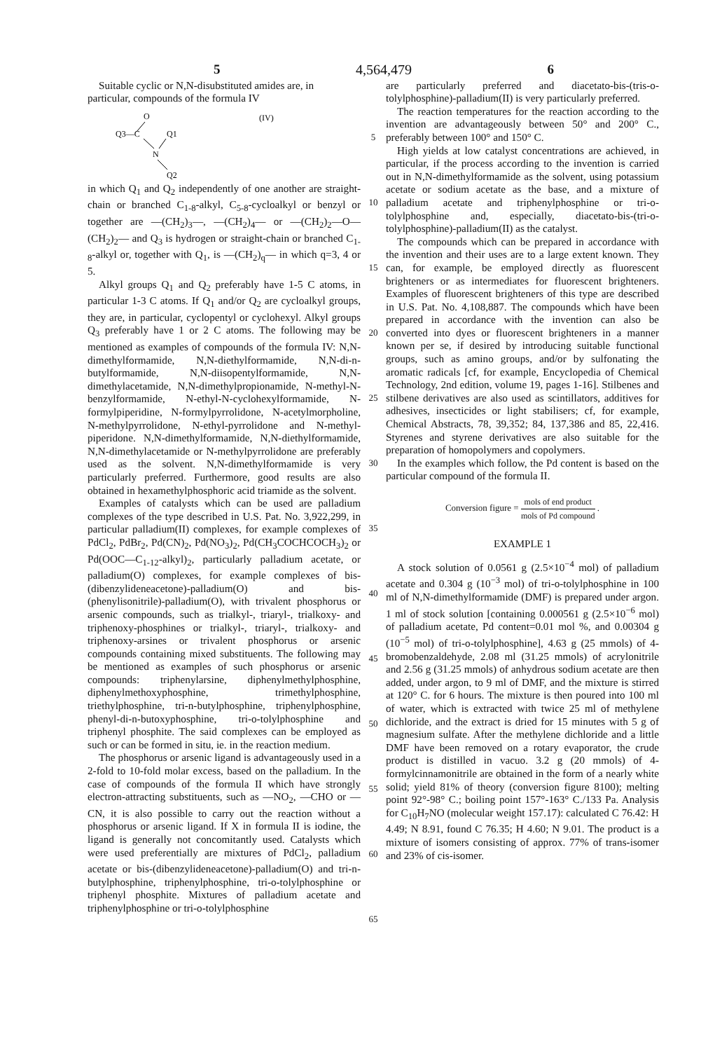5 4,564,479 6
Suitable cyclic or N,N-disubstituted amides are, in
particular, compounds of the formula IV
O
Q3—C
(IV)
Q1
N
Q2
in which Q<sub>1</sub> and Q<sub>2</sub> independently of one another are straight-chain or branched C<sub>1-8</sub>-alkyl, C<sub>5-8</sub>-cycloalkyl or benzyl or together are —(CH<sub>2</sub>)<sub>3</sub>—, —(CH<sub>2</sub>)<sub>4</sub>— or —(CH<sub>2</sub>)<sub>2</sub>—O—(CH<sub>2</sub>)<sub>2</sub>— and Q<sub>3</sub> is hydrogen or straight-chain or branched C<sub>1-8</sub>-alkyl or, together with Q<sub>1</sub>, is —(CH<sub>2</sub>)<sub>q</sub>— in which q=3, 4 or 5.
Alkyl groups Q<sub>1</sub> and Q<sub>2</sub> preferably have 1-5 C atoms, in particular 1-3 C atoms. If Q<sub>1</sub> and/or Q<sub>2</sub> are cycloalkyl groups, they are, in particular, cyclopentyl or cyclohexyl. Alkyl groups Q<sub>3</sub> preferably have 1 or 2 C atoms. The following may be mentioned as examples of compounds of the formula IV: N,N-dimethylformamide, N,N-diethylformamide, N,N-di-n-butylformamide, N,N-diisopentylformamide, N,N-dimethylacetamide, N,N-dimethylpropionamide, N-methyl-N-benzylformamide, N-ethyl-N-cyclohexylformamide, N-formylpiperidine, N-formylpyrrolidone, N-acetylmorpholine, N-methylpyrrolidone, N-ethyl-pyrrolidone and N-methyl-piperidone. N,N-dimethylformamide, N,N-diethylformamide, N,N-dimethylacetamide or N-methylpyrrolidone are preferably used as the solvent. N,N-dimethylformamide is very particularly preferred. Furthermore, good results are also obtained in hexamethylphosphoric acid triamide as the solvent.
Examples of catalysts which can be used are palladium complexes of the type described in U.S. Pat. No. 3,922,299, in particular palladium(II) complexes, for example complexes of PdCl<sub>2</sub>, PdBr<sub>2</sub>, Pd(CN)<sub>2</sub>, Pd(NO<sub>3</sub>)<sub>2</sub>, Pd(CH<sub>3</sub>COCHCOCH<sub>3</sub>)<sub>2</sub> or Pd(OOC—C<sub>1-12</sub>-alkyl)<sub>2</sub>, particularly palladium acetate, or palladium(O) complexes, for example complexes of bis-(dibenzylideneacetone)-palladium(O) and bis-(phenylisonitrile)-palladium(O), with trivalent phosphorus or arsenic compounds, such as trialkyl-, triaryl-, trialkoxy- and triphenoxy-phosphines or trialkyl-, triaryl-, trialkoxy- and triphenoxy-arsines or trivalent phosphorus or arsenic compounds containing mixed substituents. The following may be mentioned as examples of such phosphorus or arsenic compounds: triphenylarsine, diphenylmethylphosphine, diphenylmethoxyphosphine, trimethylphosphine, triethylphosphine, tri-n-butylphosphine, triphenylphosphine, phenyl-di-n-butoxyphosphine, tri-o-tolylphosphine and triphenyl phosphite. The said complexes can be employed as such or can be formed in situ, ie. in the reaction medium.
The phosphorus or arsenic ligand is advantageously used in a 2-fold to 10-fold molar excess, based on the palladium. In the case of compounds of the formula II which have strongly electron-attracting substituents, such as —NO<sub>2</sub>, —CHO or —CN, it is also possible to carry out the reaction without a phosphorus or arsenic ligand. If X in formula II is iodine, the ligand is generally not concomitantly used. Catalysts which were used preferentially are mixtures of PdCl<sub>2</sub>, palladium acetate or bis-(dibenzylideneacetone)-palladium(O) and tri-n-butylphosphine, triphenylphosphine, tri-o-tolylphosphine or triphenyl phosphite. Mixtures of palladium acetate and triphenylphosphine or tri-o-tolylphosphine
5
10
15
20
25
30
35
40
45
50
55
60
65
are particularly preferred and diacetato-bis-(tris-o-tolylphosphine)-palladium(II) is very particularly preferred.
The reaction temperatures for the reaction according to the invention are advantageously between 50° and 200° C., preferably between 100° and 150° C.
High yields at low catalyst concentrations are achieved, in particular, if the process according to the invention is carried out in N,N-dimethylformamide as the solvent, using potassium acetate or sodium acetate as the base, and a mixture of palladium acetate and triphenylphosphine or tri-o-tolylphosphine and, especially, diacetato-bis-(tri-o-tolylphosphine)-palladium(II) as the catalyst.
The compounds which can be prepared in accordance with the invention and their uses are to a large extent known. They can, for example, be employed directly as fluorescent brighteners or as intermediates for fluorescent brighteners. Examples of fluorescent brighteners of this type are described in U.S. Pat. No. 4,108,887. The compounds which have been prepared in accordance with the invention can also be converted into dyes or fluorescent brighteners in a manner known per se, if desired by introducing suitable functional groups, such as amino groups, and/or by sulfonating the aromatic radicals [cf, for example, Encyclopedia of Chemical Technology, 2nd edition, volume 19, pages 1-16]. Stilbenes and stilbene derivatives are also used as scintillators, additives for adhesives, insecticides or light stabilisers; cf, for example, Chemical Abstracts, 78, 39,352; 84, 137,386 and 85, 22,416. Styrenes and styrene derivatives are also suitable for the preparation of homopolymers and copolymers.
In the examples which follow, the Pd content is based on the particular compound of the formula II.
Conversion figure = mols of end product mols of Pd compound .
EXAMPLE 1
A stock solution of 0.0561 g (2.5×10<sup>−4</sup> mol) of palladium acetate and 0.304 g (10<sup>−3</sup> mol) of tri-o-tolylphosphine in 100 ml of N,N-dimethylformamide (DMF) is prepared under argon. 1 ml of stock solution [containing 0.000561 g (2.5×10<sup>−6</sup> mol) of palladium acetate, Pd content=0.01 mol %, and 0.00304 g (10<sup>−5</sup> mol) of tri-o-tolylphosphine], 4.63 g (25 mmols) of 4-bromobenzaldehyde, 2.08 ml (31.25 mmols) of acrylonitrile and 2.56 g (31.25 mmols) of anhydrous sodium acetate are then added, under argon, to 9 ml of DMF, and the mixture is stirred at 120° C. for 6 hours. The mixture is then poured into 100 ml of water, which is extracted with twice 25 ml of methylene dichloride, and the extract is dried for 15 minutes with 5 g of magnesium sulfate. After the methylene dichloride and a little DMF have been removed on a rotary evaporator, the crude product is distilled in vacuo. 3.2 g (20 mmols) of 4-formylcinnamonitrile are obtained in the form of a nearly white solid; yield 81% of theory (conversion figure 8100); melting point 92°-98° C.; boiling point 157°-163° C./133 Pa. Analysis for C<sub>10</sub>H<sub>7</sub>NO (molecular weight 157.17): calculated C 76.42: H 4.49; N 8.91, found C 76.35; H 4.60; N 9.01. The product is a mixture of isomers consisting of approx. 77% of trans-isomer and 23% of cis-isomer.